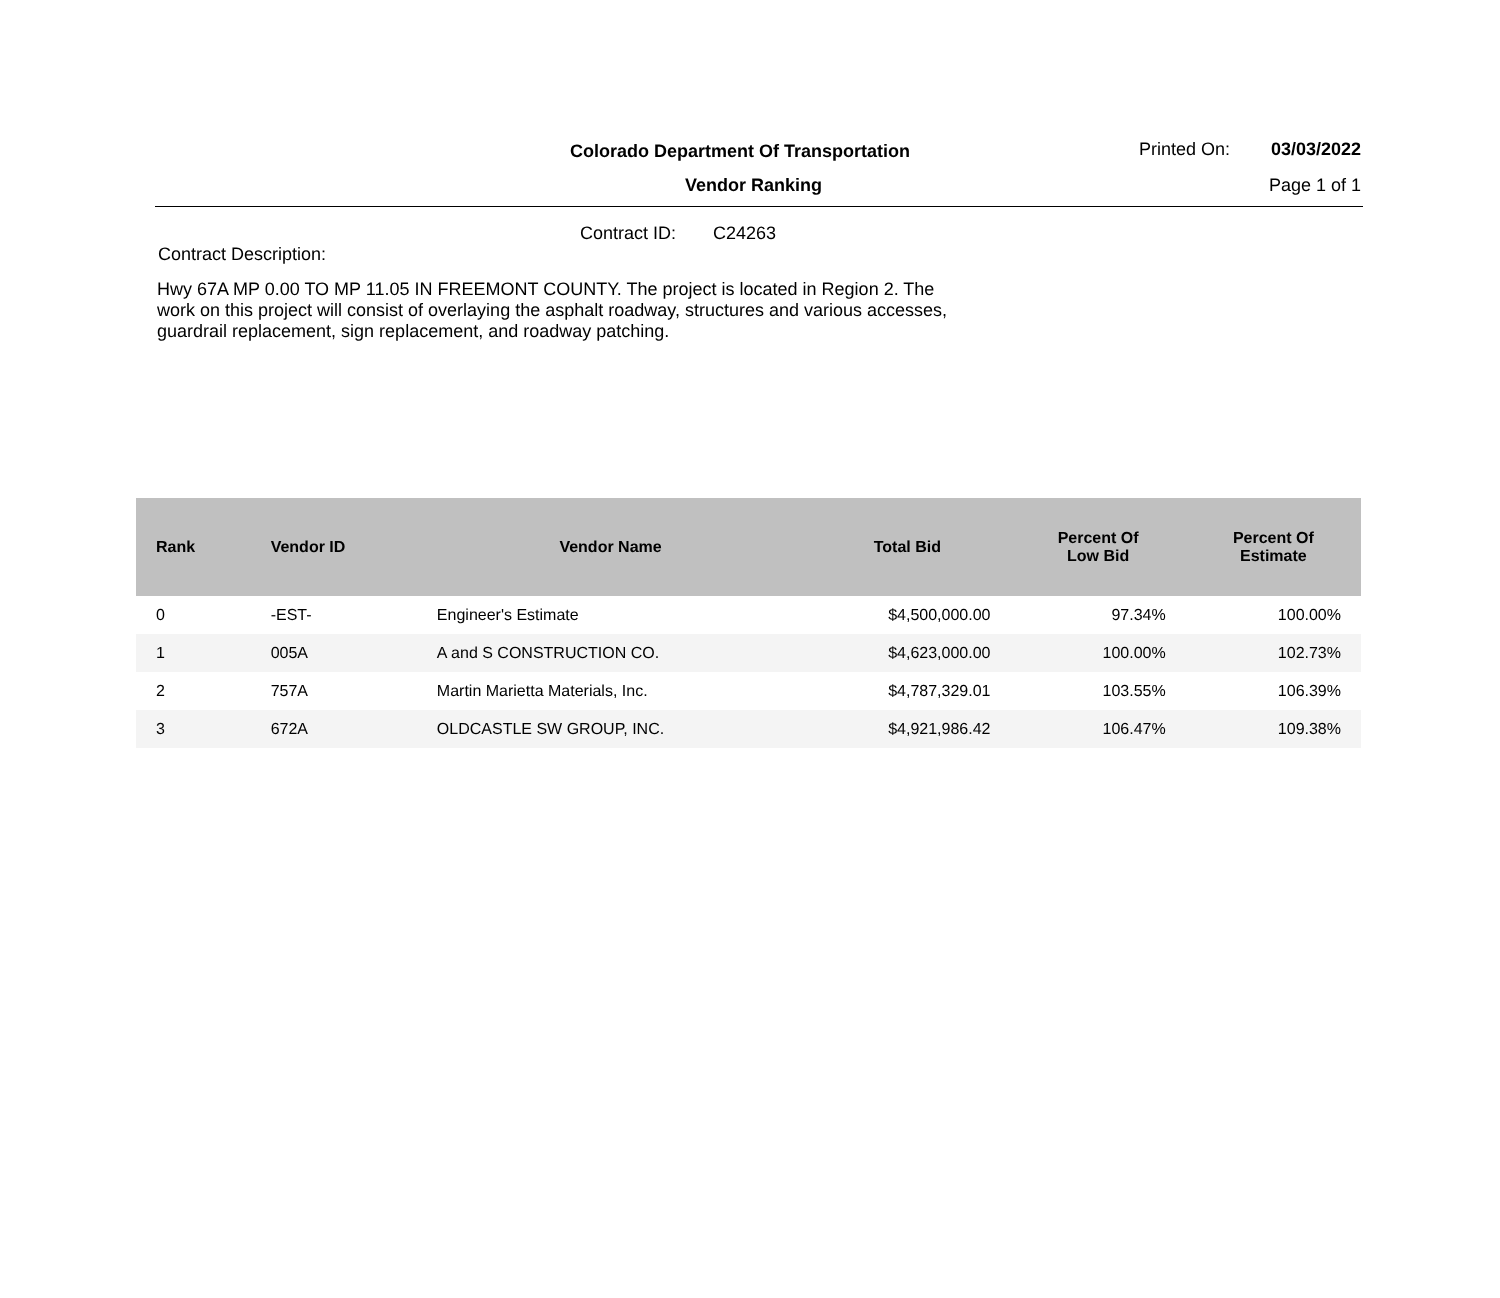Colorado Department Of Transportation
Printed On: 03/03/2022
Vendor Ranking Page 1 of 1
Contract ID: C24263
Contract Description:
Hwy 67A MP 0.00 TO MP 11.05 IN FREEMONT COUNTY. The project is located in Region 2. The work on this project will consist of overlaying the asphalt roadway, structures and various accesses, guardrail replacement, sign replacement, and roadway patching.
| Rank | Vendor ID | Vendor Name | Total Bid | Percent Of Low Bid | Percent Of Estimate |
| --- | --- | --- | --- | --- | --- |
| 0 | -EST- | Engineer's Estimate | $4,500,000.00 | 97.34% | 100.00% |
| 1 | 005A | A and S CONSTRUCTION CO. | $4,623,000.00 | 100.00% | 102.73% |
| 2 | 757A | Martin Marietta Materials, Inc. | $4,787,329.01 | 103.55% | 106.39% |
| 3 | 672A | OLDCASTLE SW GROUP, INC. | $4,921,986.42 | 106.47% | 109.38% |